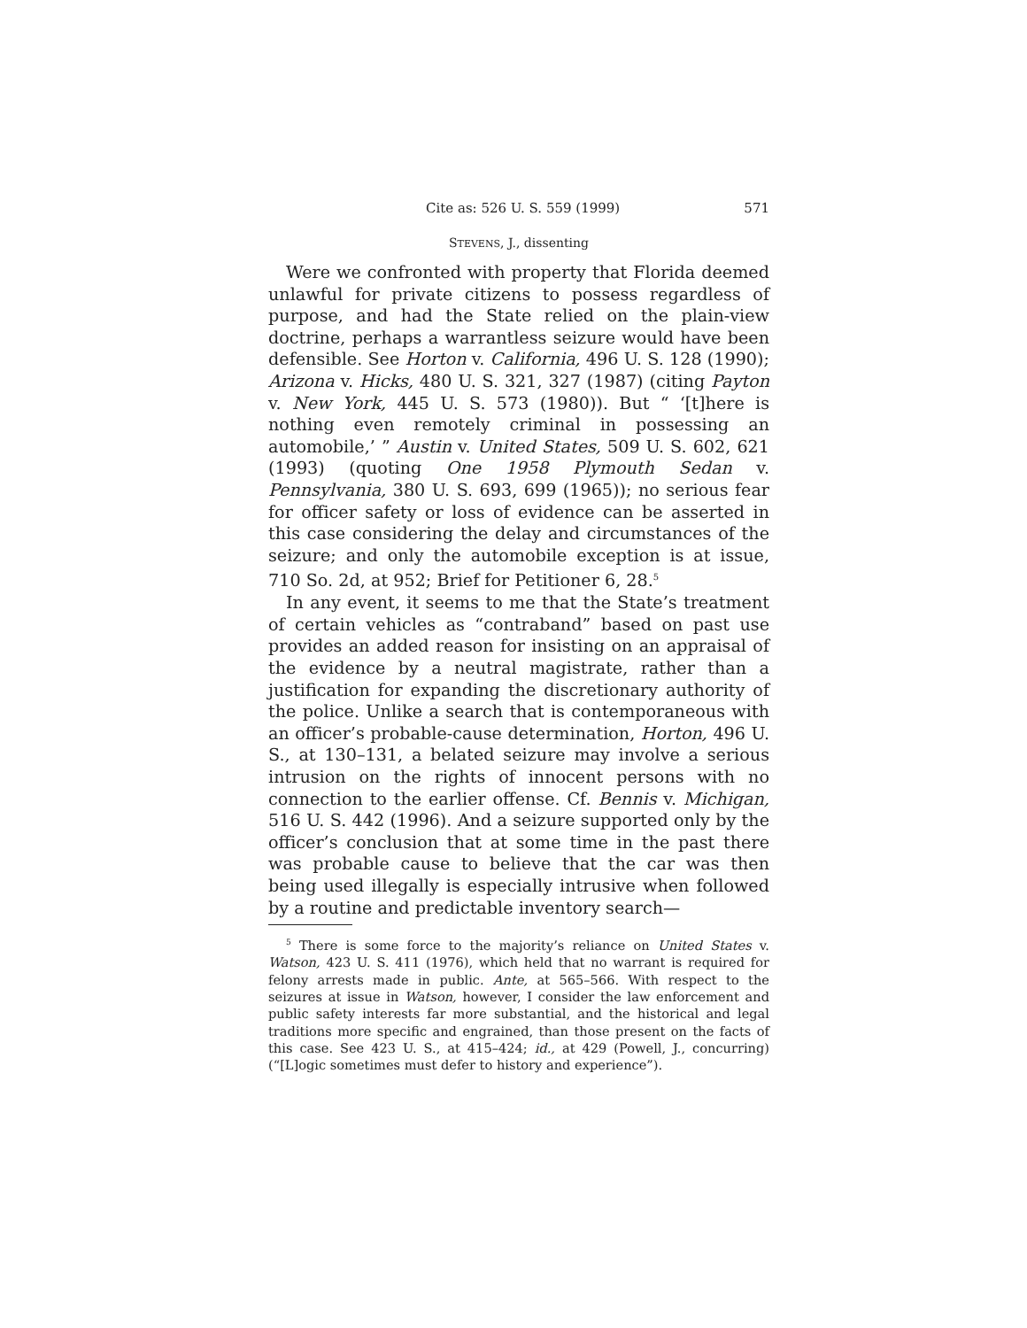Cite as: 526 U. S. 559 (1999) 571
STEVENS, J., dissenting
Were we confronted with property that Florida deemed unlawful for private citizens to possess regardless of purpose, and had the State relied on the plain-view doctrine, perhaps a warrantless seizure would have been defensible. See Horton v. California, 496 U. S. 128 (1990); Arizona v. Hicks, 480 U. S. 321, 327 (1987) (citing Payton v. New York, 445 U. S. 573 (1980)). But “ ‘[t]here is nothing even remotely criminal in possessing an automobile,’ ” Austin v. United States, 509 U. S. 602, 621 (1993) (quoting One 1958 Plymouth Sedan v. Pennsylvania, 380 U. S. 693, 699 (1965)); no serious fear for officer safety or loss of evidence can be asserted in this case considering the delay and circumstances of the seizure; and only the automobile exception is at issue, 710 So. 2d, at 952; Brief for Petitioner 6, 28.<sup>5</sup>
In any event, it seems to me that the State’s treatment of certain vehicles as “contraband” based on past use provides an added reason for insisting on an appraisal of the evidence by a neutral magistrate, rather than a justification for expanding the discretionary authority of the police. Unlike a search that is contemporaneous with an officer’s probable-cause determination, Horton, 496 U. S., at 130–131, a belated seizure may involve a serious intrusion on the rights of innocent persons with no connection to the earlier offense. Cf. Bennis v. Michigan, 516 U. S. 442 (1996). And a seizure supported only by the officer’s conclusion that at some time in the past there was probable cause to believe that the car was then being used illegally is especially intrusive when followed by a routine and predictable inventory search—
<sup>5</sup> There is some force to the majority’s reliance on United States v. Watson, 423 U. S. 411 (1976), which held that no warrant is required for felony arrests made in public. Ante, at 565–566. With respect to the seizures at issue in Watson, however, I consider the law enforcement and public safety interests far more substantial, and the historical and legal traditions more specific and engrained, than those present on the facts of this case. See 423 U. S., at 415–424; id., at 429 (Powell, J., concurring) (“[L]ogic sometimes must defer to history and experience”).